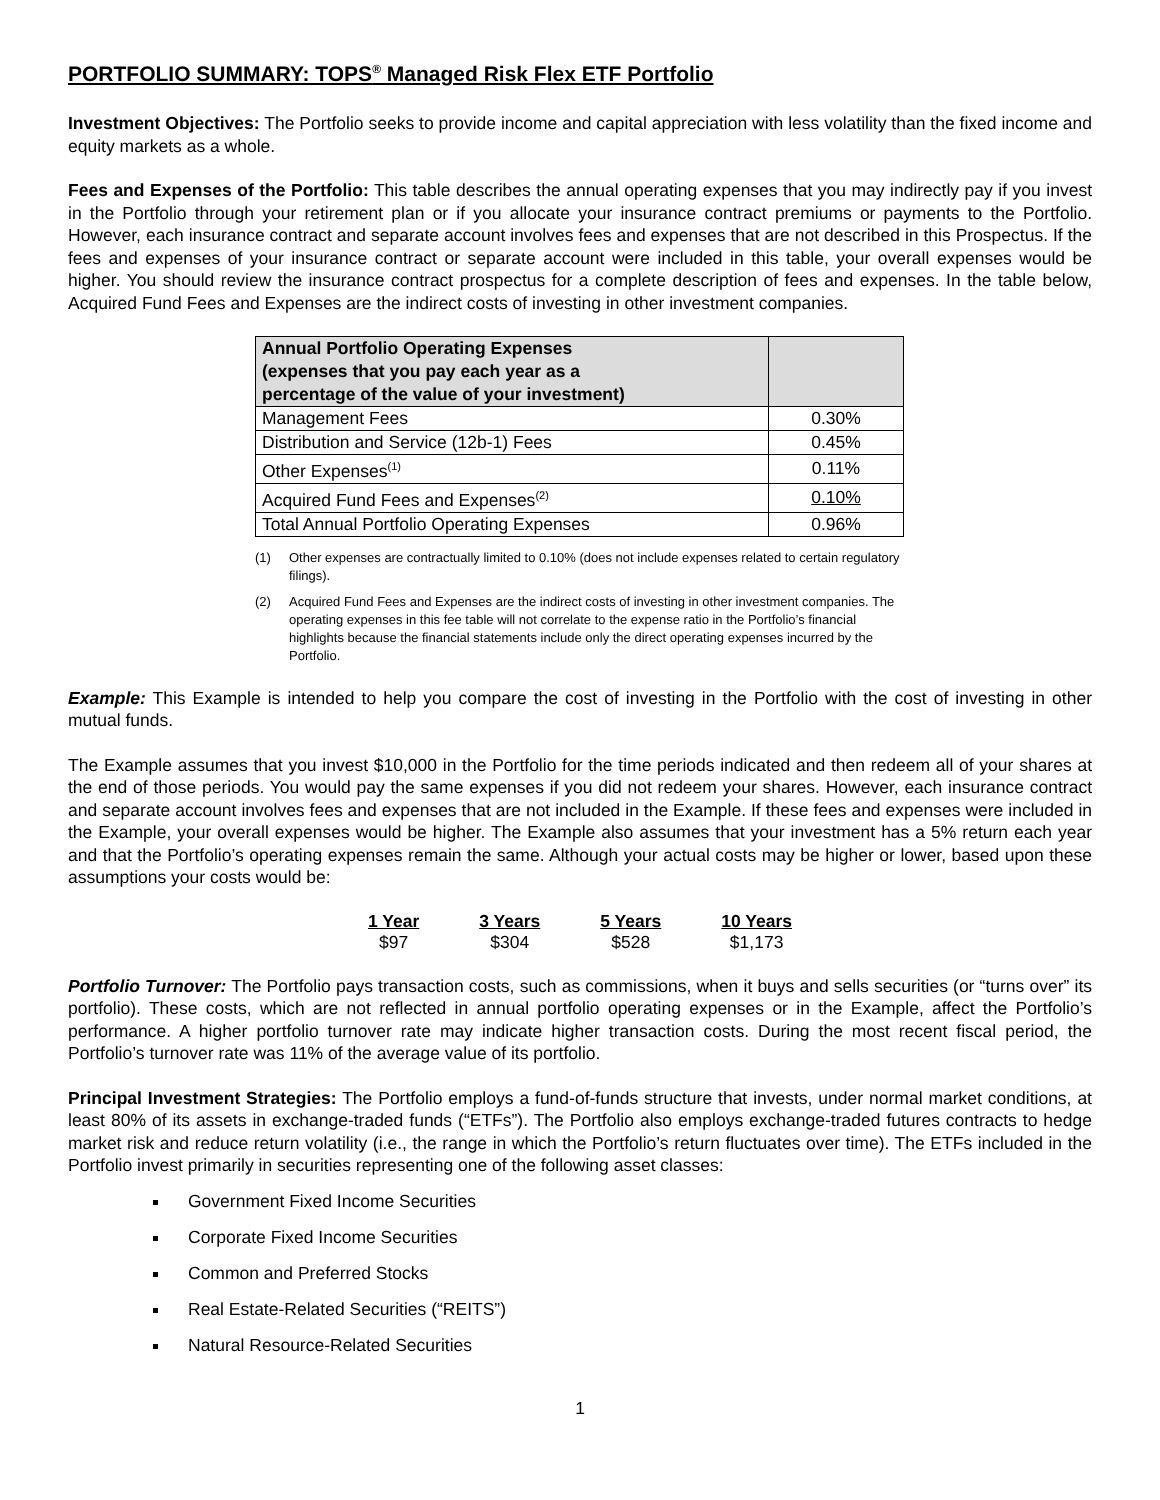PORTFOLIO SUMMARY: TOPS<sup>®</sup> Managed Risk Flex ETF Portfolio
Investment Objectives: The Portfolio seeks to provide income and capital appreciation with less volatility than the fixed income and equity markets as a whole.
Fees and Expenses of the Portfolio: This table describes the annual operating expenses that you may indirectly pay if you invest in the Portfolio through your retirement plan or if you allocate your insurance contract premiums or payments to the Portfolio. However, each insurance contract and separate account involves fees and expenses that are not described in this Prospectus. If the fees and expenses of your insurance contract or separate account were included in this table, your overall expenses would be higher. You should review the insurance contract prospectus for a complete description of fees and expenses. In the table below, Acquired Fund Fees and Expenses are the indirect costs of investing in other investment companies.
| Annual Portfolio Operating Expenses (expenses that you pay each year as a percentage of the value of your investment) | |
| Management Fees | 0.30% |
| Distribution and Service (12b-1) Fees | 0.45% |
| Other Expenses<sup>(1)</sup> | 0.11% |
| Acquired Fund Fees and Expenses<sup>(2)</sup> | 0.10% |
| Total Annual Portfolio Operating Expenses | 0.96% |
(1) Other expenses are contractually limited to 0.10% (does not include expenses related to certain regulatory filings).
(2) Acquired Fund Fees and Expenses are the indirect costs of investing in other investment companies. The operating expenses in this fee table will not correlate to the expense ratio in the Portfolio’s financial highlights because the financial statements include only the direct operating expenses incurred by the Portfolio.
Example: This Example is intended to help you compare the cost of investing in the Portfolio with the cost of investing in other mutual funds.
The Example assumes that you invest $10,000 in the Portfolio for the time periods indicated and then redeem all of your shares at the end of those periods. You would pay the same expenses if you did not redeem your shares. However, each insurance contract and separate account involves fees and expenses that are not included in the Example. If these fees and expenses were included in the Example, your overall expenses would be higher. The Example also assumes that your investment has a 5% return each year and that the Portfolio’s operating expenses remain the same. Although your actual costs may be higher or lower, based upon these assumptions your costs would be:
| 1 Year | 3 Years | 5 Years | 10 Years |
| --- | --- | --- | --- |
| $97 | $304 | $528 | $1,173 |
Portfolio Turnover: The Portfolio pays transaction costs, such as commissions, when it buys and sells securities (or “turns over” its portfolio). These costs, which are not reflected in annual portfolio operating expenses or in the Example, affect the Portfolio’s performance. A higher portfolio turnover rate may indicate higher transaction costs. During the most recent fiscal period, the Portfolio’s turnover rate was 11% of the average value of its portfolio.
Principal Investment Strategies: The Portfolio employs a fund-of-funds structure that invests, under normal market conditions, at least 80% of its assets in exchange-traded funds (“ETFs”). The Portfolio also employs exchange-traded futures contracts to hedge market risk and reduce return volatility (i.e., the range in which the Portfolio’s return fluctuates over time). The ETFs included in the Portfolio invest primarily in securities representing one of the following asset classes:
Government Fixed Income Securities
Corporate Fixed Income Securities
Common and Preferred Stocks
Real Estate-Related Securities (“REITS”)
Natural Resource-Related Securities
1